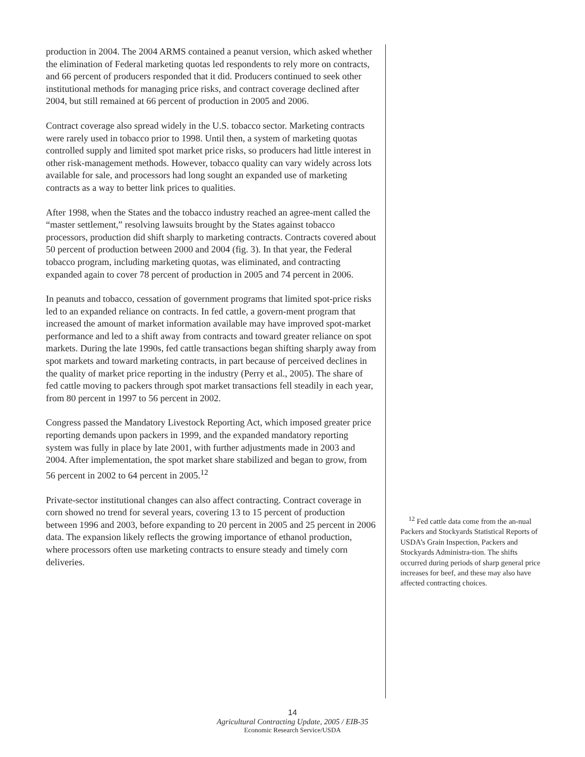production in 2004. The 2004 ARMS contained a peanut version, which asked whether the elimination of Federal marketing quotas led respondents to rely more on contracts, and 66 percent of producers responded that it did. Producers continued to seek other institutional methods for managing price risks, and contract coverage declined after 2004, but still remained at 66 percent of production in 2005 and 2006.
Contract coverage also spread widely in the U.S. tobacco sector. Marketing contracts were rarely used in tobacco prior to 1998. Until then, a system of marketing quotas controlled supply and limited spot market price risks, so producers had little interest in other risk-management methods. However, tobacco quality can vary widely across lots available for sale, and processors had long sought an expanded use of marketing contracts as a way to better link prices to qualities.
After 1998, when the States and the tobacco industry reached an agree-ment called the “master settlement,” resolving lawsuits brought by the States against tobacco processors, production did shift sharply to marketing contracts. Contracts covered about 50 percent of production between 2000 and 2004 (fig. 3). In that year, the Federal tobacco program, including marketing quotas, was eliminated, and contracting expanded again to cover 78 percent of production in 2005 and 74 percent in 2006.
In peanuts and tobacco, cessation of government programs that limited spot-price risks led to an expanded reliance on contracts. In fed cattle, a govern-ment program that increased the amount of market information available may have improved spot-market performance and led to a shift away from contracts and toward greater reliance on spot markets. During the late 1990s, fed cattle transactions began shifting sharply away from spot markets and toward marketing contracts, in part because of perceived declines in the quality of market price reporting in the industry (Perry et al., 2005). The share of fed cattle moving to packers through spot market transactions fell steadily in each year, from 80 percent in 1997 to 56 percent in 2002.
Congress passed the Mandatory Livestock Reporting Act, which imposed greater price reporting demands upon packers in 1999, and the expanded mandatory reporting system was fully in place by late 2001, with further adjustments made in 2003 and 2004. After implementation, the spot market share stabilized and began to grow, from 56 percent in 2002 to 64 percent in 2005.<sup>12</sup>
Private-sector institutional changes can also affect contracting. Contract coverage in corn showed no trend for several years, covering 13 to 15 percent of production between 1996 and 2003, before expanding to 20 percent in 2005 and 25 percent in 2006 data. The expansion likely reflects the growing importance of ethanol production, where processors often use marketing contracts to ensure steady and timely corn deliveries.
<sup>12</sup> Fed cattle data come from the an-nual Packers and Stockyards Statistical Reports of USDA’s Grain Inspection, Packers and Stockyards Administra-tion. The shifts occurred during periods of sharp general price increases for beef, and these may also have affected contracting choices.
14
Agricultural Contracting Update, 2005 / EIB-35
Economic Research Service/USDA